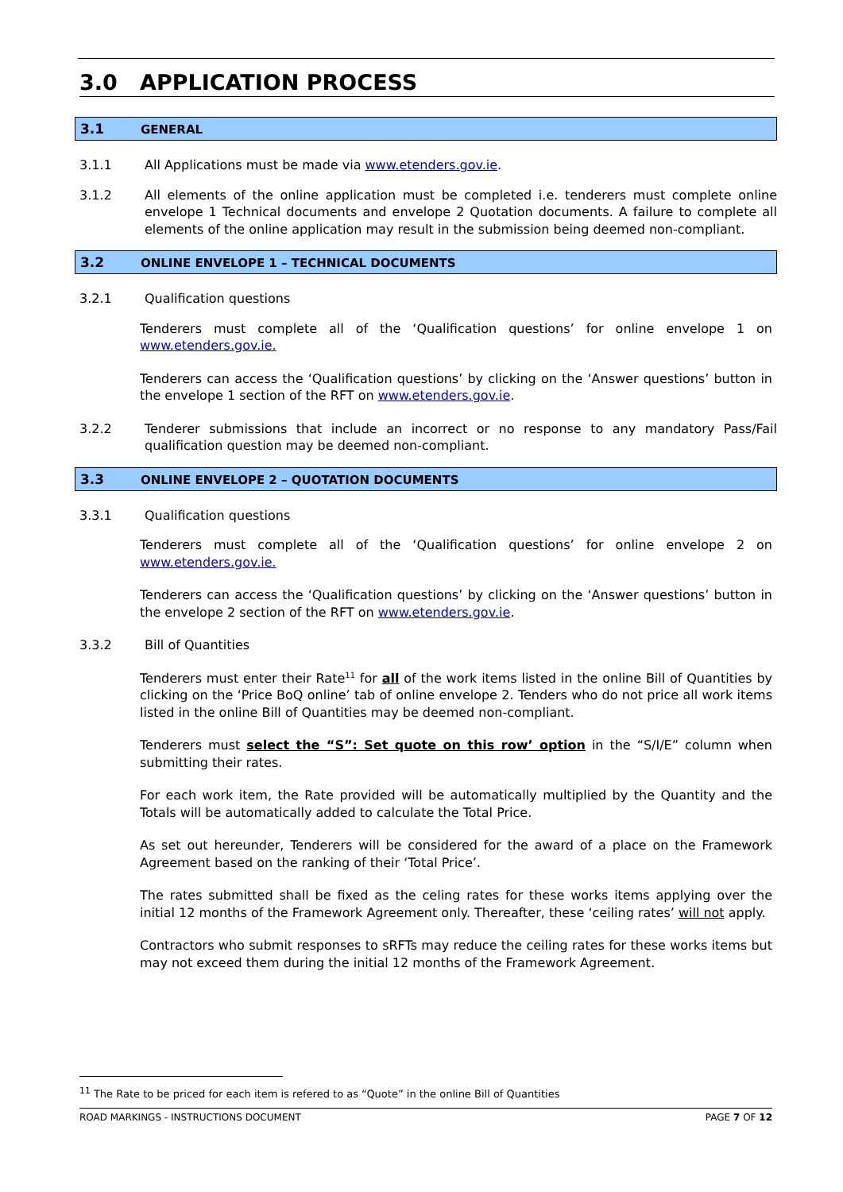3.0 APPLICATION PROCESS
3.1 GENERAL
3.1.1 All Applications must be made via www.etenders.gov.ie.
3.1.2 All elements of the online application must be completed i.e. tenderers must complete online envelope 1 Technical documents and envelope 2 Quotation documents. A failure to complete all elements of the online application may result in the submission being deemed non-compliant.
3.2 ONLINE ENVELOPE 1 – TECHNICAL DOCUMENTS
3.2.1 Qualification questions
Tenderers must complete all of the ‘Qualification questions’ for online envelope 1 on www.etenders.gov.ie.
Tenderers can access the ‘Qualification questions’ by clicking on the ‘Answer questions’ button in the envelope 1 section of the RFT on www.etenders.gov.ie.
3.2.2 Tenderer submissions that include an incorrect or no response to any mandatory Pass/Fail qualification question may be deemed non-compliant.
3.3 ONLINE ENVELOPE 2 – QUOTATION DOCUMENTS
3.3.1 Qualification questions
Tenderers must complete all of the ‘Qualification questions’ for online envelope 2 on www.etenders.gov.ie.
Tenderers can access the ‘Qualification questions’ by clicking on the ‘Answer questions’ button in the envelope 2 section of the RFT on www.etenders.gov.ie.
3.3.2 Bill of Quantities
Tenderers must enter their Rate<sup>11</sup> for all of the work items listed in the online Bill of Quantities by clicking on the ‘Price BoQ online’ tab of online envelope 2. Tenders who do not price all work items listed in the online Bill of Quantities may be deemed non-compliant.
Tenderers must select the “S”: Set quote on this row’ option in the “S/I/E” column when submitting their rates.
For each work item, the Rate provided will be automatically multiplied by the Quantity and the Totals will be automatically added to calculate the Total Price.
As set out hereunder, Tenderers will be considered for the award of a place on the Framework Agreement based on the ranking of their ‘Total Price’.
The rates submitted shall be fixed as the celing rates for these works items applying over the initial 12 months of the Framework Agreement only. Thereafter, these ‘ceiling rates’ will not apply.
Contractors who submit responses to sRFTs may reduce the ceiling rates for these works items but may not exceed them during the initial 12 months of the Framework Agreement.
<sup>11</sup> The Rate to be priced for each item is refered to as “Quote” in the online Bill of Quantities
ROAD MARKINGS - INSTRUCTIONS DOCUMENT PAGE 7 OF 12